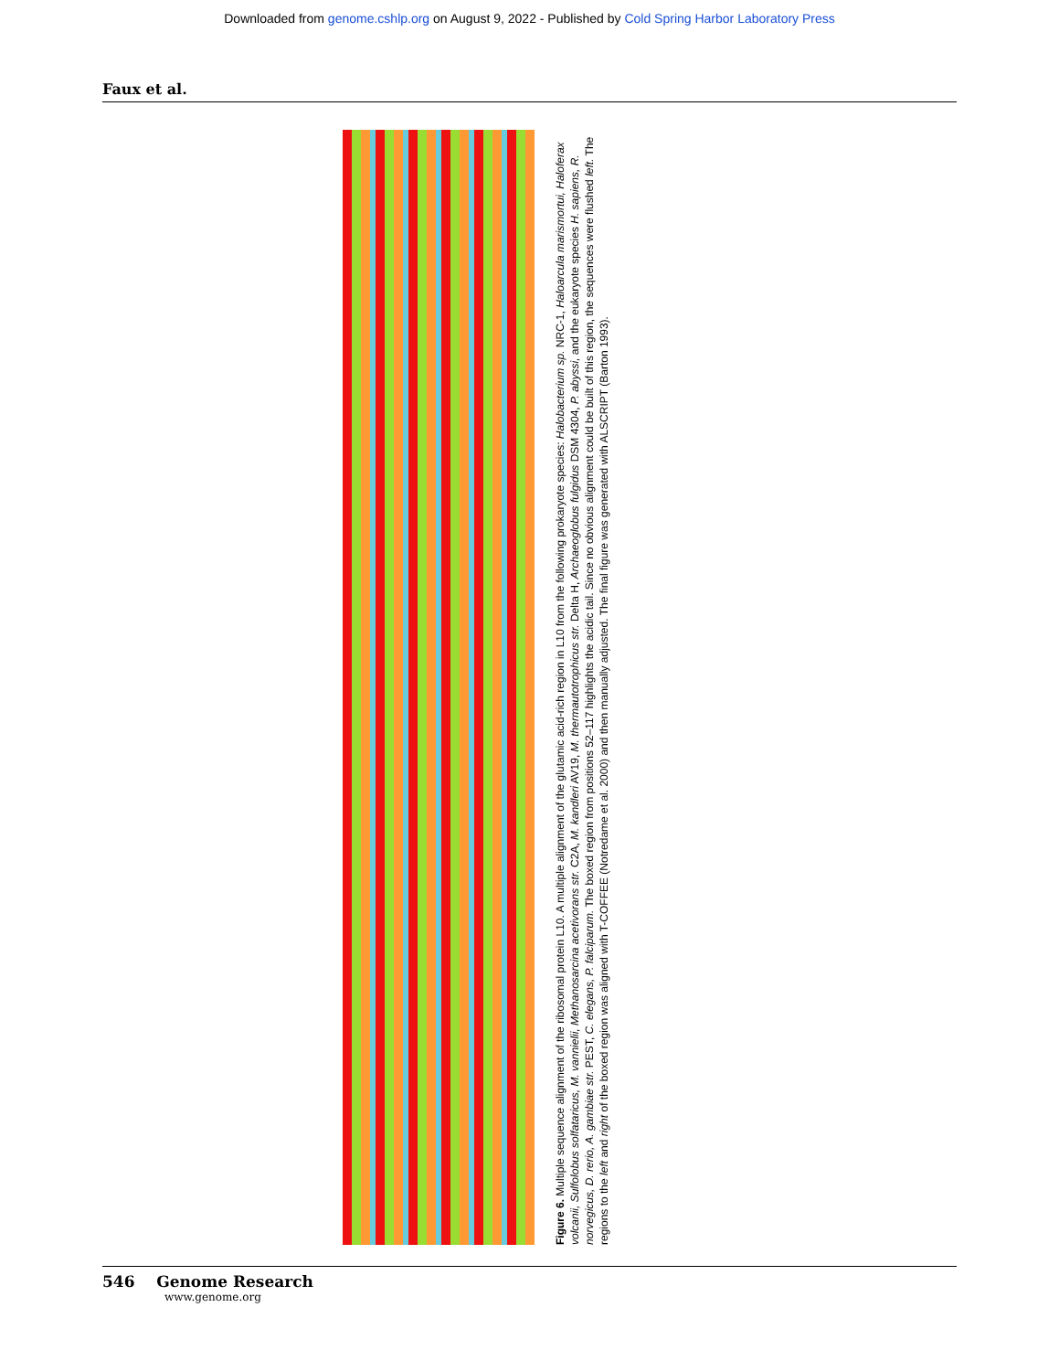Downloaded from genome.cshlp.org on August 9, 2022 - Published by Cold Spring Harbor Laboratory Press
Faux et al.
Figure 6. Multiple sequence alignment of the ribosomal protein L10. A multiple alignment of the glutamic acid-rich region in L10 from the following prokaryote species: Halobacterium sp. NRC-1, Haloarcula marismortui, Haloferax volcanii, Sulfolobus solfataricus, M. vannielii, Methanosarcina acetivorans str. C2A, M. kandleri AV19, M. thermautotrophicus str. Delta H, Archaeoglobus fulgidus DSM 4304, P. abyssi, and the eukaryote species H. sapiens, R. norvegicus, D. rerio, A. gambiae str. PEST, C. elegans, P. falciparum. The boxed region from positions 52–117 highlights the acidic tail. Since no obvious alignment could be built of this region, the sequences were flushed left. The regions to the left and right of the boxed region was aligned with T-COFFEE (Notredame et al. 2000) and then manually adjusted. The final figure was generated with ALSCRIPT (Barton 1993).
546 Genome Research
www.genome.org